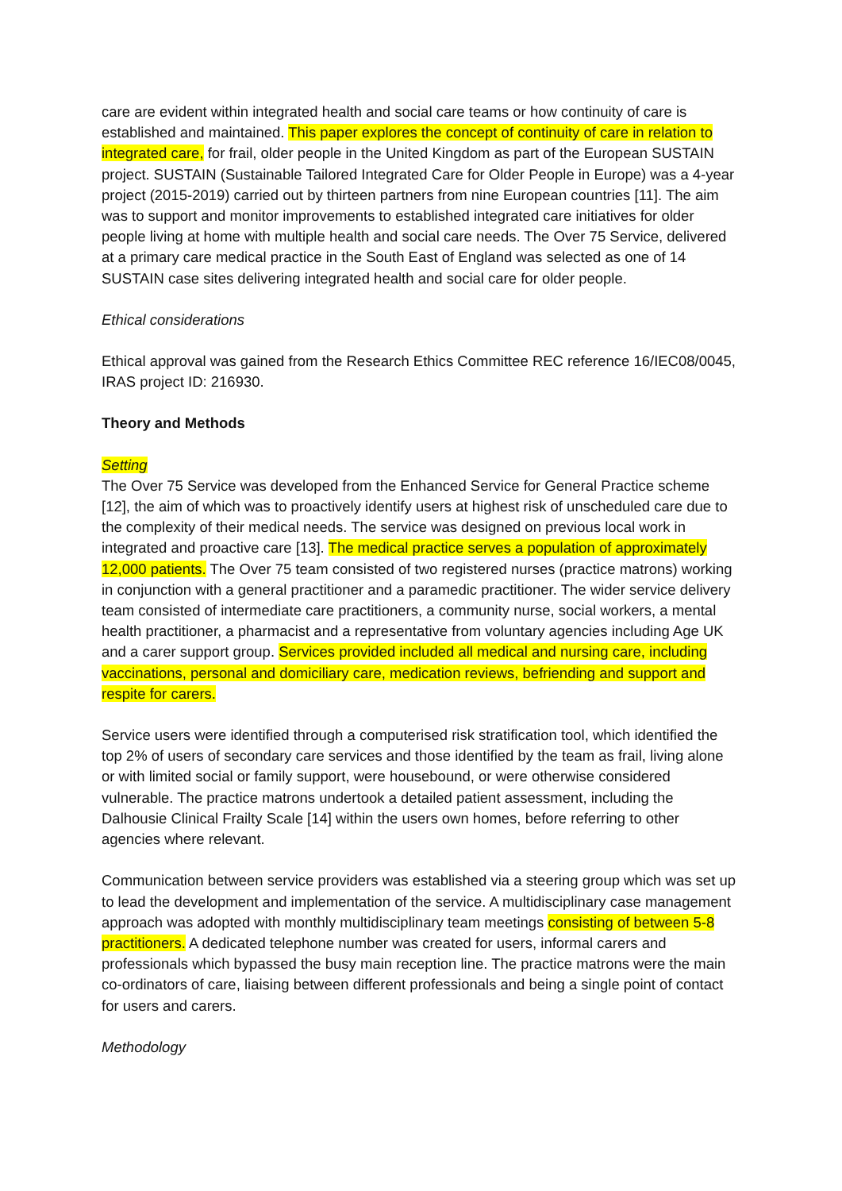care are evident within integrated health and social care teams or how continuity of care is established and maintained. This paper explores the concept of continuity of care in relation to integrated care, for frail, older people in the United Kingdom as part of the European SUSTAIN project. SUSTAIN (Sustainable Tailored Integrated Care for Older People in Europe) was a 4-year project (2015-2019) carried out by thirteen partners from nine European countries [11]. The aim was to support and monitor improvements to established integrated care initiatives for older people living at home with multiple health and social care needs. The Over 75 Service, delivered at a primary care medical practice in the South East of England was selected as one of 14 SUSTAIN case sites delivering integrated health and social care for older people.
Ethical considerations
Ethical approval was gained from the Research Ethics Committee REC reference 16/IEC08/0045, IRAS project ID: 216930.
Theory and Methods
Setting
The Over 75 Service was developed from the Enhanced Service for General Practice scheme [12], the aim of which was to proactively identify users at highest risk of unscheduled care due to the complexity of their medical needs. The service was designed on previous local work in integrated and proactive care [13]. The medical practice serves a population of approximately 12,000 patients. The Over 75 team consisted of two registered nurses (practice matrons) working in conjunction with a general practitioner and a paramedic practitioner. The wider service delivery team consisted of intermediate care practitioners, a community nurse, social workers, a mental health practitioner, a pharmacist and a representative from voluntary agencies including Age UK and a carer support group. Services provided included all medical and nursing care, including vaccinations, personal and domiciliary care, medication reviews, befriending and support and respite for carers.
Service users were identified through a computerised risk stratification tool, which identified the top 2% of users of secondary care services and those identified by the team as frail, living alone or with limited social or family support, were housebound, or were otherwise considered vulnerable. The practice matrons undertook a detailed patient assessment, including the Dalhousie Clinical Frailty Scale [14] within the users own homes, before referring to other agencies where relevant.
Communication between service providers was established via a steering group which was set up to lead the development and implementation of the service. A multidisciplinary case management approach was adopted with monthly multidisciplinary team meetings consisting of between 5-8 practitioners. A dedicated telephone number was created for users, informal carers and professionals which bypassed the busy main reception line. The practice matrons were the main co-ordinators of care, liaising between different professionals and being a single point of contact for users and carers.
Methodology